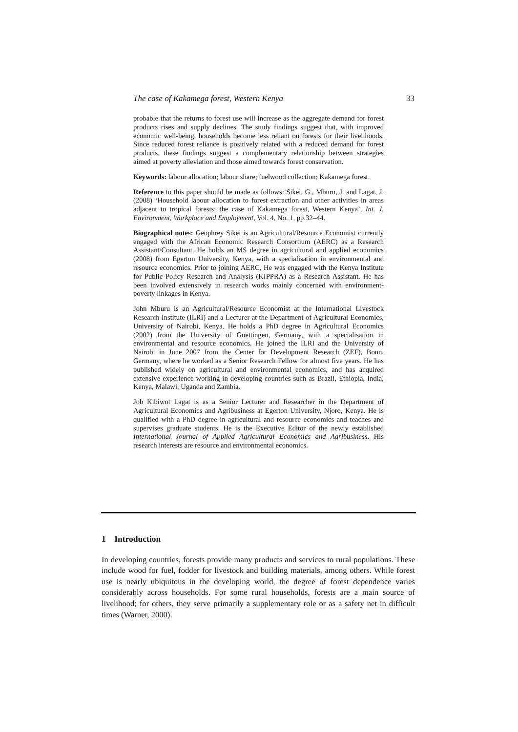The case of Kakamega forest, Western Kenya 33
probable that the returns to forest use will increase as the aggregate demand for forest products rises and supply declines. The study findings suggest that, with improved economic well-being, households become less reliant on forests for their livelihoods. Since reduced forest reliance is positively related with a reduced demand for forest products, these findings suggest a complementary relationship between strategies aimed at poverty alleviation and those aimed towards forest conservation.
Keywords: labour allocation; labour share; fuelwood collection; Kakamega forest.
Reference to this paper should be made as follows: Sikei, G., Mburu, J. and Lagat, J. (2008) ‘Household labour allocation to forest extraction and other activities in areas adjacent to tropical forests: the case of Kakamega forest, Western Kenya’, Int. J. Environment, Workplace and Employment, Vol. 4, No. 1, pp.32–44.
Biographical notes: Geophrey Sikei is an Agricultural/Resource Economist currently engaged with the African Economic Research Consortium (AERC) as a Research Assistant/Consultant. He holds an MS degree in agricultural and applied economics (2008) from Egerton University, Kenya, with a specialisation in environmental and resource economics. Prior to joining AERC, He was engaged with the Kenya Institute for Public Policy Research and Analysis (KIPPRA) as a Research Assistant. He has been involved extensively in research works mainly concerned with environment-poverty linkages in Kenya.
John Mburu is an Agricultural/Resource Economist at the International Livestock Research Institute (ILRI) and a Lecturer at the Department of Agricultural Economics, University of Nairobi, Kenya. He holds a PhD degree in Agricultural Economics (2002) from the University of Goettingen, Germany, with a specialisation in environmental and resource economics. He joined the ILRI and the University of Nairobi in June 2007 from the Center for Development Research (ZEF), Bonn, Germany, where he worked as a Senior Research Fellow for almost five years. He has published widely on agricultural and environmental economics, and has acquired extensive experience working in developing countries such as Brazil, Ethiopia, India, Kenya, Malawi, Uganda and Zambia.
Job Kibiwot Lagat is as a Senior Lecturer and Researcher in the Department of Agricultural Economics and Agribusiness at Egerton University, Njoro, Kenya. He is qualified with a PhD degree in agricultural and resource economics and teaches and supervises graduate students. He is the Executive Editor of the newly established International Journal of Applied Agricultural Economics and Agribusiness. His research interests are resource and environmental economics.
1 Introduction
In developing countries, forests provide many products and services to rural populations. These include wood for fuel, fodder for livestock and building materials, among others. While forest use is nearly ubiquitous in the developing world, the degree of forest dependence varies considerably across households. For some rural households, forests are a main source of livelihood; for others, they serve primarily a supplementary role or as a safety net in difficult times (Warner, 2000).